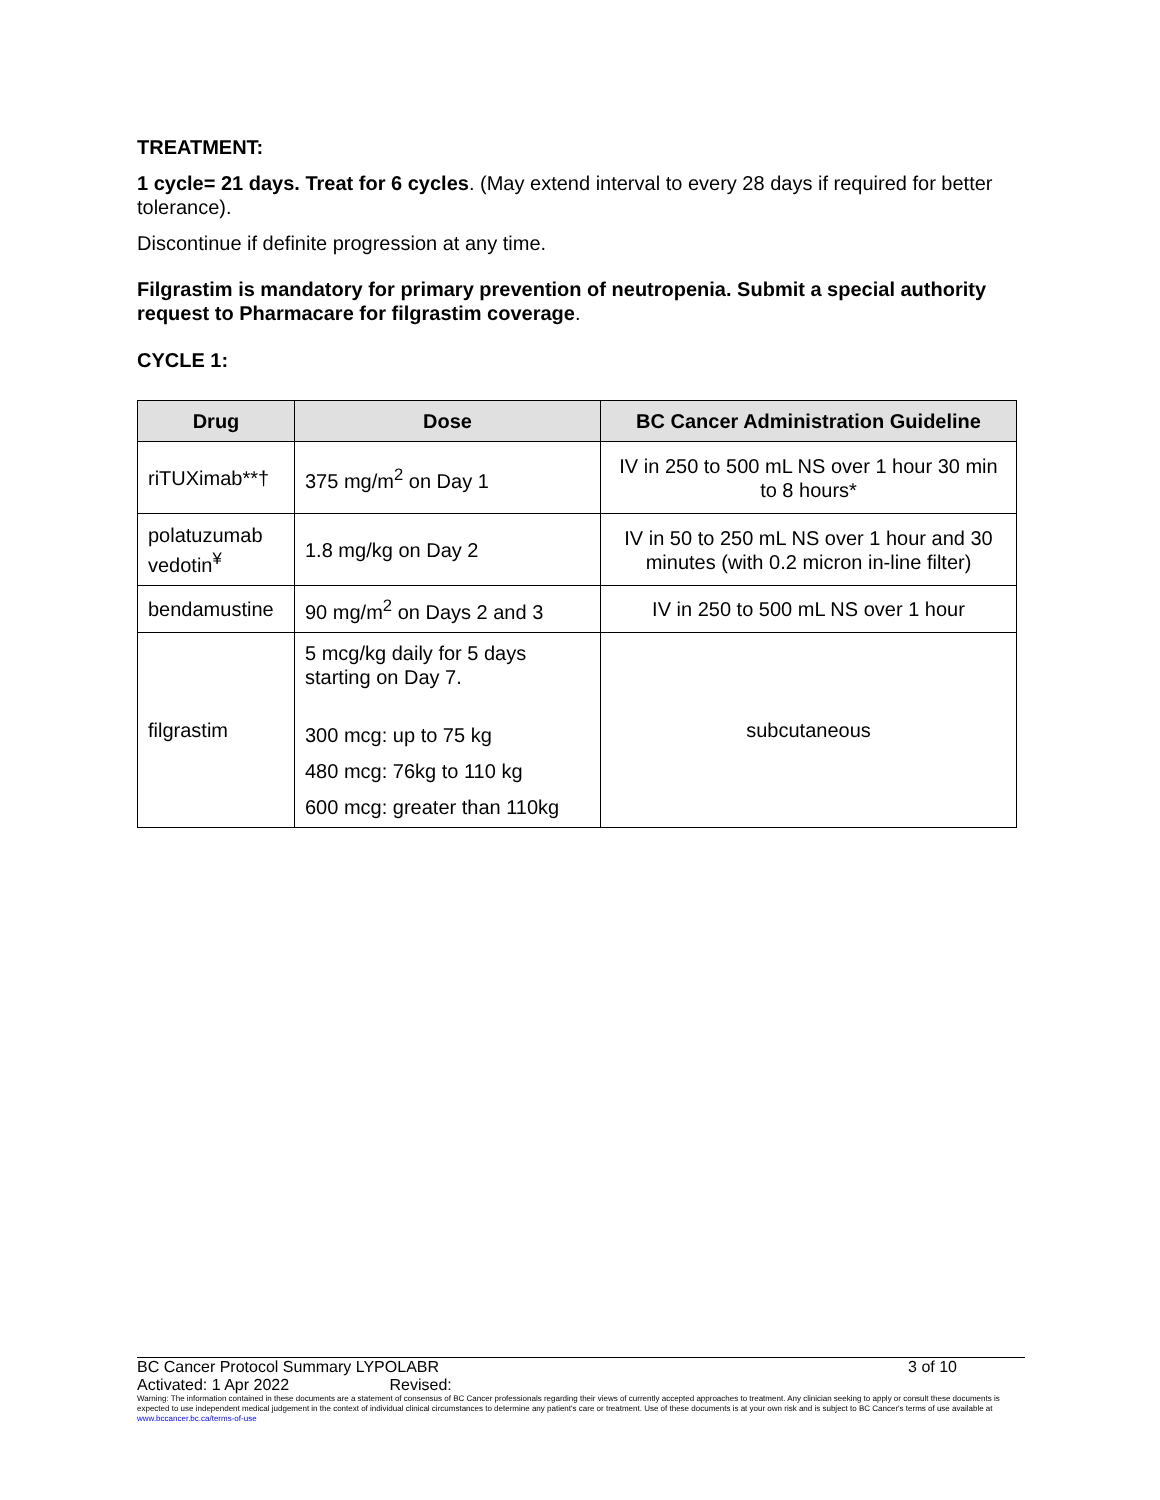TREATMENT:
1 cycle= 21 days. Treat for 6 cycles. (May extend interval to every 28 days if required for better tolerance).
Discontinue if definite progression at any time.
Filgrastim is mandatory for primary prevention of neutropenia. Submit a special authority request to Pharmacare for filgrastim coverage.
CYCLE 1:
| Drug | Dose | BC Cancer Administration Guideline |
| --- | --- | --- |
| riTUXimab**† | 375 mg/m<sup>2</sup> on Day 1 | IV in 250 to 500 mL NS over 1 hour 30 min to 8 hours* |
| polatuzumab vedotin<sup>¥</sup> | 1.8 mg/kg on Day 2 | IV in 50 to 250 mL NS over 1 hour and 30 minutes (with 0.2 micron in-line filter) |
| bendamustine | 90 mg/m<sup>2</sup> on Days 2 and 3 | IV in 250 to 500 mL NS over 1 hour |
| filgrastim | 5 mcg/kg daily for 5 days starting on Day 7. 300 mcg: up to 75 kg 480 mcg: 76kg to 110 kg 600 mcg: greater than 110kg | subcutaneous |
BC Cancer Protocol Summary LYPOLABR 3 of 10
Activated: 1 Apr 2022 Revised:
Warning: The information contained in these documents are a statement of consensus of BC Cancer professionals regarding their views of currently accepted approaches to treatment. Any clinician seeking to apply or consult these documents is expected to use independent medical judgement in the context of individual clinical circumstances to determine any patient's care or treatment. Use of these documents is at your own risk and is subject to BC Cancer's terms of use available at www.bccancer.bc.ca/terms-of-use